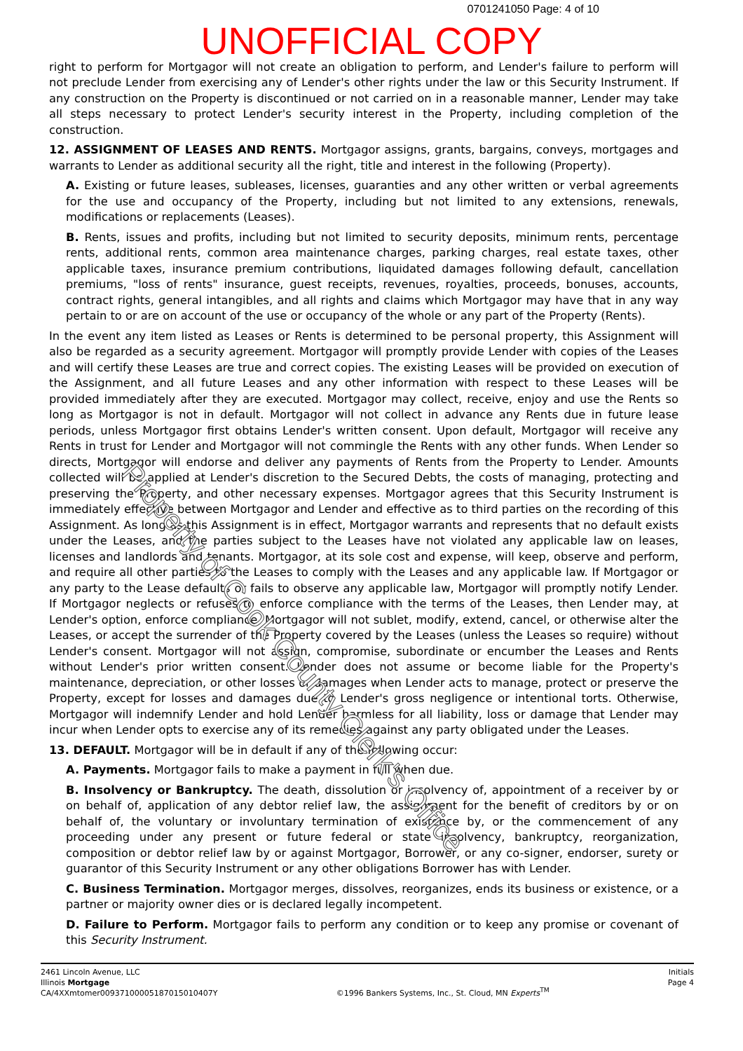0701241050 Page: 4 of 10
UNOFFICIAL COPY
right to perform for Mortgagor will not create an obligation to perform, and Lender's failure to perform will not preclude Lender from exercising any of Lender's other rights under the law or this Security Instrument. If any construction on the Property is discontinued or not carried on in a reasonable manner, Lender may take all steps necessary to protect Lender's security interest in the Property, including completion of the construction.
12. ASSIGNMENT OF LEASES AND RENTS. Mortgagor assigns, grants, bargains, conveys, mortgages and warrants to Lender as additional security all the right, title and interest in the following (Property).
A. Existing or future leases, subleases, licenses, guaranties and any other written or verbal agreements for the use and occupancy of the Property, including but not limited to any extensions, renewals, modifications or replacements (Leases).
B. Rents, issues and profits, including but not limited to security deposits, minimum rents, percentage rents, additional rents, common area maintenance charges, parking charges, real estate taxes, other applicable taxes, insurance premium contributions, liquidated damages following default, cancellation premiums, "loss of rents" insurance, guest receipts, revenues, royalties, proceeds, bonuses, accounts, contract rights, general intangibles, and all rights and claims which Mortgagor may have that in any way pertain to or are on account of the use or occupancy of the whole or any part of the Property (Rents).
In the event any item listed as Leases or Rents is determined to be personal property, this Assignment will also be regarded as a security agreement. Mortgagor will promptly provide Lender with copies of the Leases and will certify these Leases are true and correct copies. The existing Leases will be provided on execution of the Assignment, and all future Leases and any other information with respect to these Leases will be provided immediately after they are executed. Mortgagor may collect, receive, enjoy and use the Rents so long as Mortgagor is not in default. Mortgagor will not collect in advance any Rents due in future lease periods, unless Mortgagor first obtains Lender's written consent. Upon default, Mortgagor will receive any Rents in trust for Lender and Mortgagor will not commingle the Rents with any other funds. When Lender so directs, Mortgagor will endorse and deliver any payments of Rents from the Property to Lender. Amounts collected will be applied at Lender's discretion to the Secured Debts, the costs of managing, protecting and preserving the Property, and other necessary expenses. Mortgagor agrees that this Security Instrument is immediately effective between Mortgagor and Lender and effective as to third parties on the recording of this Assignment. As long as this Assignment is in effect, Mortgagor warrants and represents that no default exists under the Leases, and the parties subject to the Leases have not violated any applicable law on leases, licenses and landlords and tenants. Mortgagor, at its sole cost and expense, will keep, observe and perform, and require all other parties to the Leases to comply with the Leases and any applicable law. If Mortgagor or any party to the Lease defaults or fails to observe any applicable law, Mortgagor will promptly notify Lender. If Mortgagor neglects or refuses to enforce compliance with the terms of the Leases, then Lender may, at Lender's option, enforce compliance. Mortgagor will not sublet, modify, extend, cancel, or otherwise alter the Leases, or accept the surrender of the Property covered by the Leases (unless the Leases so require) without Lender's consent. Mortgagor will not assign, compromise, subordinate or encumber the Leases and Rents without Lender's prior written consent. Lender does not assume or become liable for the Property's maintenance, depreciation, or other losses or damages when Lender acts to manage, protect or preserve the Property, except for losses and damages due to Lender's gross negligence or intentional torts. Otherwise, Mortgagor will indemnify Lender and hold Lender harmless for all liability, loss or damage that Lender may incur when Lender opts to exercise any of its remedies against any party obligated under the Leases.
13. DEFAULT. Mortgagor will be in default if any of the following occur:
A. Payments. Mortgagor fails to make a payment in full when due.
B. Insolvency or Bankruptcy. The death, dissolution or insolvency of, appointment of a receiver by or on behalf of, application of any debtor relief law, the assignment for the benefit of creditors by or on behalf of, the voluntary or involuntary termination of existence by, or the commencement of any proceeding under any present or future federal or state insolvency, bankruptcy, reorganization, composition or debtor relief law by or against Mortgagor, Borrower, or any co-signer, endorser, surety or guarantor of this Security Instrument or any other obligations Borrower has with Lender.
C. Business Termination. Mortgagor merges, dissolves, reorganizes, ends its business or existence, or a partner or majority owner dies or is declared legally incompetent.
D. Failure to Perform. Mortgagor fails to perform any condition or to keep any promise or covenant of this Security Instrument.
2461 Lincoln Avenue, LLC
Illinois Mortgage
CA/4XXmtomer00937100005187015010407Y
©1996 Bankers Systems, Inc., St. Cloud, MN Experts<sup>TM</sup>
Initials
Page 4
Property of Cook County Clerk's Office